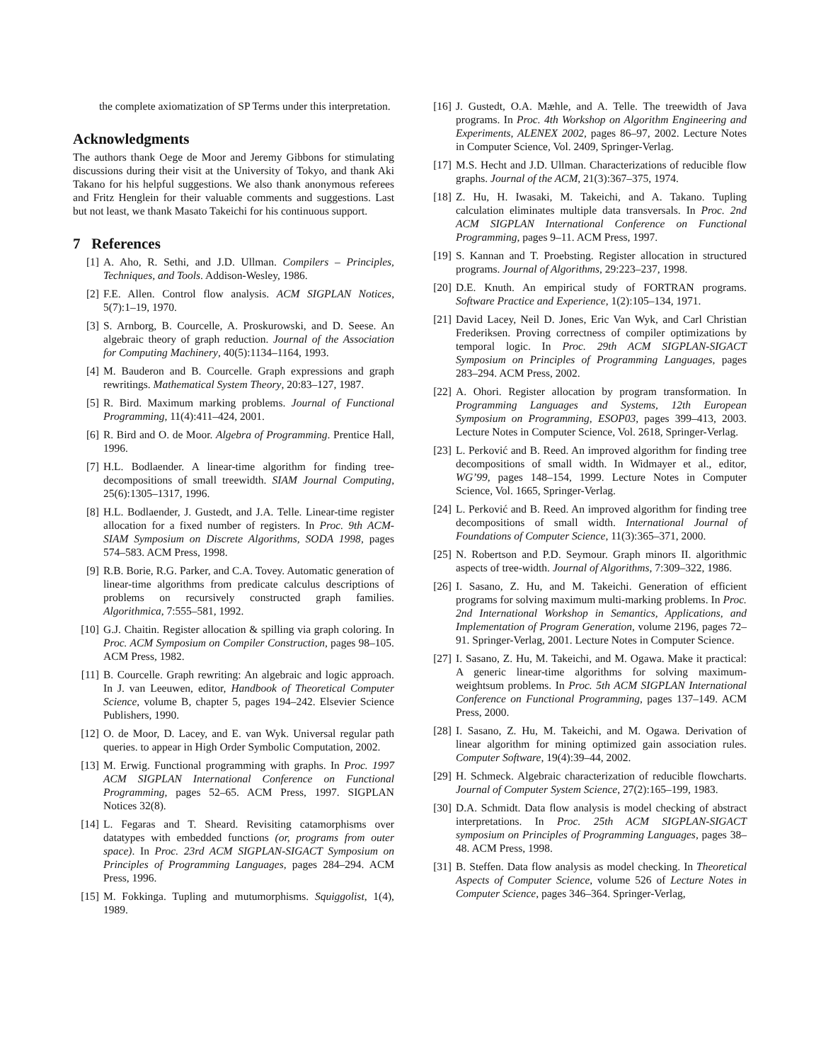the complete axiomatization of SP Terms under this interpretation.
Acknowledgments
The authors thank Oege de Moor and Jeremy Gibbons for stimulating discussions during their visit at the University of Tokyo, and thank Aki Takano for his helpful suggestions. We also thank anonymous referees and Fritz Henglein for their valuable comments and suggestions. Last but not least, we thank Masato Takeichi for his continuous support.
7 References
[1] A. Aho, R. Sethi, and J.D. Ullman. Compilers – Principles, Techniques, and Tools. Addison-Wesley, 1986.
[2] F.E. Allen. Control flow analysis. ACM SIGPLAN Notices, 5(7):1–19, 1970.
[3] S. Arnborg, B. Courcelle, A. Proskurowski, and D. Seese. An algebraic theory of graph reduction. Journal of the Association for Computing Machinery, 40(5):1134–1164, 1993.
[4] M. Bauderon and B. Courcelle. Graph expressions and graph rewritings. Mathematical System Theory, 20:83–127, 1987.
[5] R. Bird. Maximum marking problems. Journal of Functional Programming, 11(4):411–424, 2001.
[6] R. Bird and O. de Moor. Algebra of Programming. Prentice Hall, 1996.
[7] H.L. Bodlaender. A linear-time algorithm for finding tree-decompositions of small treewidth. SIAM Journal Computing, 25(6):1305–1317, 1996.
[8] H.L. Bodlaender, J. Gustedt, and J.A. Telle. Linear-time register allocation for a fixed number of registers. In Proc. 9th ACM-SIAM Symposium on Discrete Algorithms, SODA 1998, pages 574–583. ACM Press, 1998.
[9] R.B. Borie, R.G. Parker, and C.A. Tovey. Automatic generation of linear-time algorithms from predicate calculus descriptions of problems on recursively constructed graph families. Algorithmica, 7:555–581, 1992.
[10] G.J. Chaitin. Register allocation & spilling via graph coloring. In Proc. ACM Symposium on Compiler Construction, pages 98–105. ACM Press, 1982.
[11] B. Courcelle. Graph rewriting: An algebraic and logic approach. In J. van Leeuwen, editor, Handbook of Theoretical Computer Science, volume B, chapter 5, pages 194–242. Elsevier Science Publishers, 1990.
[12] O. de Moor, D. Lacey, and E. van Wyk. Universal regular path queries. to appear in High Order Symbolic Computation, 2002.
[13] M. Erwig. Functional programming with graphs. In Proc. 1997 ACM SIGPLAN International Conference on Functional Programming, pages 52–65. ACM Press, 1997. SIGPLAN Notices 32(8).
[14] L. Fegaras and T. Sheard. Revisiting catamorphisms over datatypes with embedded functions (or, programs from outer space). In Proc. 23rd ACM SIGPLAN-SIGACT Symposium on Principles of Programming Languages, pages 284–294. ACM Press, 1996.
[15] M. Fokkinga. Tupling and mutumorphisms. Squiggolist, 1(4), 1989.
[16] J. Gustedt, O.A. Mæhle, and A. Telle. The treewidth of Java programs. In Proc. 4th Workshop on Algorithm Engineering and Experiments, ALENEX 2002, pages 86–97, 2002. Lecture Notes in Computer Science, Vol. 2409, Springer-Verlag.
[17] M.S. Hecht and J.D. Ullman. Characterizations of reducible flow graphs. Journal of the ACM, 21(3):367–375, 1974.
[18] Z. Hu, H. Iwasaki, M. Takeichi, and A. Takano. Tupling calculation eliminates multiple data transversals. In Proc. 2nd ACM SIGPLAN International Conference on Functional Programming, pages 9–11. ACM Press, 1997.
[19] S. Kannan and T. Proebsting. Register allocation in structured programs. Journal of Algorithms, 29:223–237, 1998.
[20] D.E. Knuth. An empirical study of FORTRAN programs. Software Practice and Experience, 1(2):105–134, 1971.
[21] David Lacey, Neil D. Jones, Eric Van Wyk, and Carl Christian Frederiksen. Proving correctness of compiler optimizations by temporal logic. In Proc. 29th ACM SIGPLAN-SIGACT Symposium on Principles of Programming Languages, pages 283–294. ACM Press, 2002.
[22] A. Ohori. Register allocation by program transformation. In Programming Languages and Systems, 12th European Symposium on Programming, ESOP03, pages 399–413, 2003. Lecture Notes in Computer Science, Vol. 2618, Springer-Verlag.
[23] L. Perković and B. Reed. An improved algorithm for finding tree decompositions of small width. In Widmayer et al., editor, WG’99, pages 148–154, 1999. Lecture Notes in Computer Science, Vol. 1665, Springer-Verlag.
[24] L. Perković and B. Reed. An improved algorithm for finding tree decompositions of small width. International Journal of Foundations of Computer Science, 11(3):365–371, 2000.
[25] N. Robertson and P.D. Seymour. Graph minors II. algorithmic aspects of tree-width. Journal of Algorithms, 7:309–322, 1986.
[26] I. Sasano, Z. Hu, and M. Takeichi. Generation of efficient programs for solving maximum multi-marking problems. In Proc. 2nd International Workshop in Semantics, Applications, and Implementation of Program Generation, volume 2196, pages 72–91. Springer-Verlag, 2001. Lecture Notes in Computer Science.
[27] I. Sasano, Z. Hu, M. Takeichi, and M. Ogawa. Make it practical: A generic linear-time algorithms for solving maximum-weightsum problems. In Proc. 5th ACM SIGPLAN International Conference on Functional Programming, pages 137–149. ACM Press, 2000.
[28] I. Sasano, Z. Hu, M. Takeichi, and M. Ogawa. Derivation of linear algorithm for mining optimized gain association rules. Computer Software, 19(4):39–44, 2002.
[29] H. Schmeck. Algebraic characterization of reducible flowcharts. Journal of Computer System Science, 27(2):165–199, 1983.
[30] D.A. Schmidt. Data flow analysis is model checking of abstract interpretations. In Proc. 25th ACM SIGPLAN-SIGACT symposium on Principles of Programming Languages, pages 38–48. ACM Press, 1998.
[31] B. Steffen. Data flow analysis as model checking. In Theoretical Aspects of Computer Science, volume 526 of Lecture Notes in Computer Science, pages 346–364. Springer-Verlag,